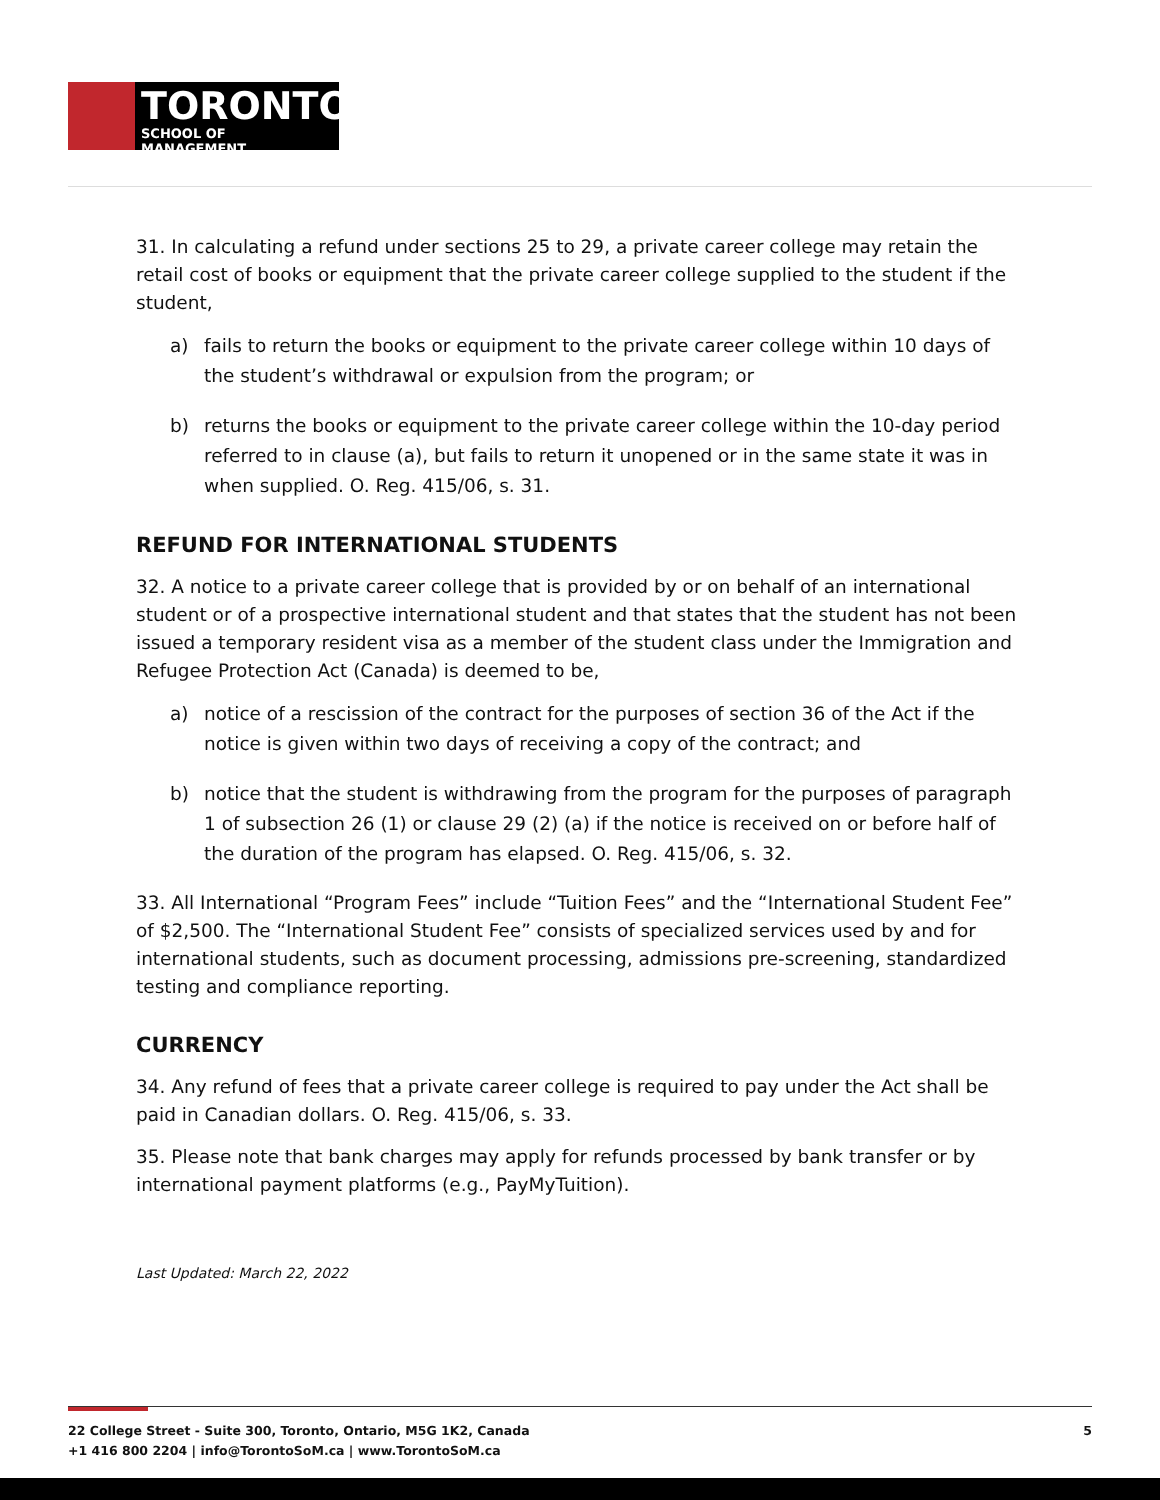TORONTO
SCHOOL OF MANAGEMENT
31. In calculating a refund under sections 25 to 29, a private career college may retain the retail cost of books or equipment that the private career college supplied to the student if the student,
a) fails to return the books or equipment to the private career college within 10 days of the student’s withdrawal or expulsion from the program; or
b) returns the books or equipment to the private career college within the 10-day period referred to in clause (a), but fails to return it unopened or in the same state it was in when supplied. O. Reg. 415/06, s. 31.
REFUND FOR INTERNATIONAL STUDENTS
32. A notice to a private career college that is provided by or on behalf of an international student or of a prospective international student and that states that the student has not been issued a temporary resident visa as a member of the student class under the Immigration and Refugee Protection Act (Canada) is deemed to be,
a) notice of a rescission of the contract for the purposes of section 36 of the Act if the notice is given within two days of receiving a copy of the contract; and
b) notice that the student is withdrawing from the program for the purposes of paragraph 1 of subsection 26 (1) or clause 29 (2) (a) if the notice is received on or before half of the duration of the program has elapsed. O. Reg. 415/06, s. 32.
33. All International “Program Fees” include “Tuition Fees” and the “International Student Fee” of $2,500. The “International Student Fee” consists of specialized services used by and for international students, such as document processing, admissions pre-screening, standardized testing and compliance reporting.
CURRENCY
34. Any refund of fees that a private career college is required to pay under the Act shall be paid in Canadian dollars. O. Reg. 415/06, s. 33.
35. Please note that bank charges may apply for refunds processed by bank transfer or by international payment platforms (e.g., PayMyTuition).
Last Updated: March 22, 2022
22 College Street - Suite 300, Toronto, Ontario, M5G 1K2, Canada
+1 416 800 2204 | info@TorontoSoM.ca | www.TorontoSoM.ca
5